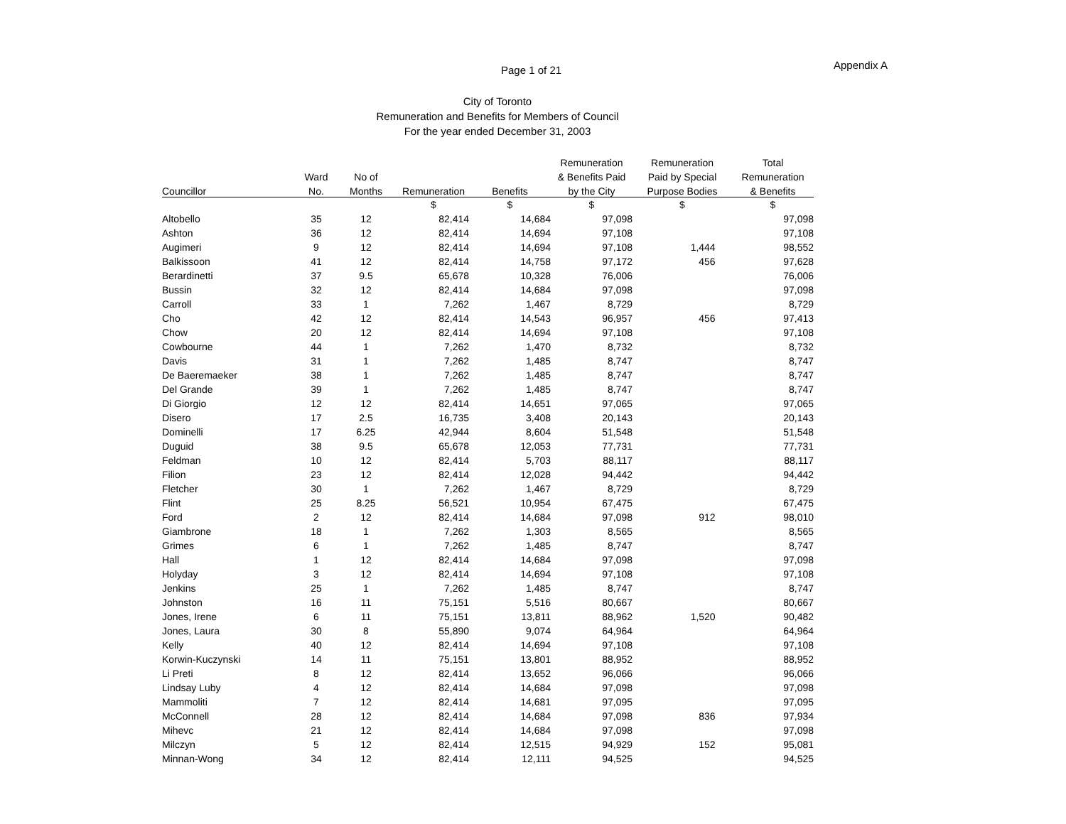Page 1 of 21 Appendix A
City of Toronto
Remuneration and Benefits for Members of Council
For the year ended December 31, 2003
| | | | | | Remuneration | Remuneration | Total |
| --- | --- | --- | --- | --- | --- | --- | --- |
| | Ward | No of | | | & Benefits Paid | Paid by Special | Remuneration |
| Councillor | No. | Months | Remuneration | Benefits | by the City | Purpose Bodies | & Benefits |
| | | | $ | $ | $ | $ | $ |
| Altobello | 35 | 12 | 82,414 | 14,684 | 97,098 | | 97,098 |
| Ashton | 36 | 12 | 82,414 | 14,694 | 97,108 | | 97,108 |
| Augimeri | 9 | 12 | 82,414 | 14,694 | 97,108 | 1,444 | 98,552 |
| Balkissoon | 41 | 12 | 82,414 | 14,758 | 97,172 | 456 | 97,628 |
| Berardinetti | 37 | 9.5 | 65,678 | 10,328 | 76,006 | | 76,006 |
| Bussin | 32 | 12 | 82,414 | 14,684 | 97,098 | | 97,098 |
| Carroll | 33 | 1 | 7,262 | 1,467 | 8,729 | | 8,729 |
| Cho | 42 | 12 | 82,414 | 14,543 | 96,957 | 456 | 97,413 |
| Chow | 20 | 12 | 82,414 | 14,694 | 97,108 | | 97,108 |
| Cowbourne | 44 | 1 | 7,262 | 1,470 | 8,732 | | 8,732 |
| Davis | 31 | 1 | 7,262 | 1,485 | 8,747 | | 8,747 |
| De Baeremaeker | 38 | 1 | 7,262 | 1,485 | 8,747 | | 8,747 |
| Del Grande | 39 | 1 | 7,262 | 1,485 | 8,747 | | 8,747 |
| Di Giorgio | 12 | 12 | 82,414 | 14,651 | 97,065 | | 97,065 |
| Disero | 17 | 2.5 | 16,735 | 3,408 | 20,143 | | 20,143 |
| Dominelli | 17 | 6.25 | 42,944 | 8,604 | 51,548 | | 51,548 |
| Duguid | 38 | 9.5 | 65,678 | 12,053 | 77,731 | | 77,731 |
| Feldman | 10 | 12 | 82,414 | 5,703 | 88,117 | | 88,117 |
| Filion | 23 | 12 | 82,414 | 12,028 | 94,442 | | 94,442 |
| Fletcher | 30 | 1 | 7,262 | 1,467 | 8,729 | | 8,729 |
| Flint | 25 | 8.25 | 56,521 | 10,954 | 67,475 | | 67,475 |
| Ford | 2 | 12 | 82,414 | 14,684 | 97,098 | 912 | 98,010 |
| Giambrone | 18 | 1 | 7,262 | 1,303 | 8,565 | | 8,565 |
| Grimes | 6 | 1 | 7,262 | 1,485 | 8,747 | | 8,747 |
| Hall | 1 | 12 | 82,414 | 14,684 | 97,098 | | 97,098 |
| Holyday | 3 | 12 | 82,414 | 14,694 | 97,108 | | 97,108 |
| Jenkins | 25 | 1 | 7,262 | 1,485 | 8,747 | | 8,747 |
| Johnston | 16 | 11 | 75,151 | 5,516 | 80,667 | | 80,667 |
| Jones, Irene | 6 | 11 | 75,151 | 13,811 | 88,962 | 1,520 | 90,482 |
| Jones, Laura | 30 | 8 | 55,890 | 9,074 | 64,964 | | 64,964 |
| Kelly | 40 | 12 | 82,414 | 14,694 | 97,108 | | 97,108 |
| Korwin-Kuczynski | 14 | 11 | 75,151 | 13,801 | 88,952 | | 88,952 |
| Li Preti | 8 | 12 | 82,414 | 13,652 | 96,066 | | 96,066 |
| Lindsay Luby | 4 | 12 | 82,414 | 14,684 | 97,098 | | 97,098 |
| Mammoliti | 7 | 12 | 82,414 | 14,681 | 97,095 | | 97,095 |
| McConnell | 28 | 12 | 82,414 | 14,684 | 97,098 | 836 | 97,934 |
| Mihevc | 21 | 12 | 82,414 | 14,684 | 97,098 | | 97,098 |
| Milczyn | 5 | 12 | 82,414 | 12,515 | 94,929 | 152 | 95,081 |
| Minnan-Wong | 34 | 12 | 82,414 | 12,111 | 94,525 | | 94,525 |